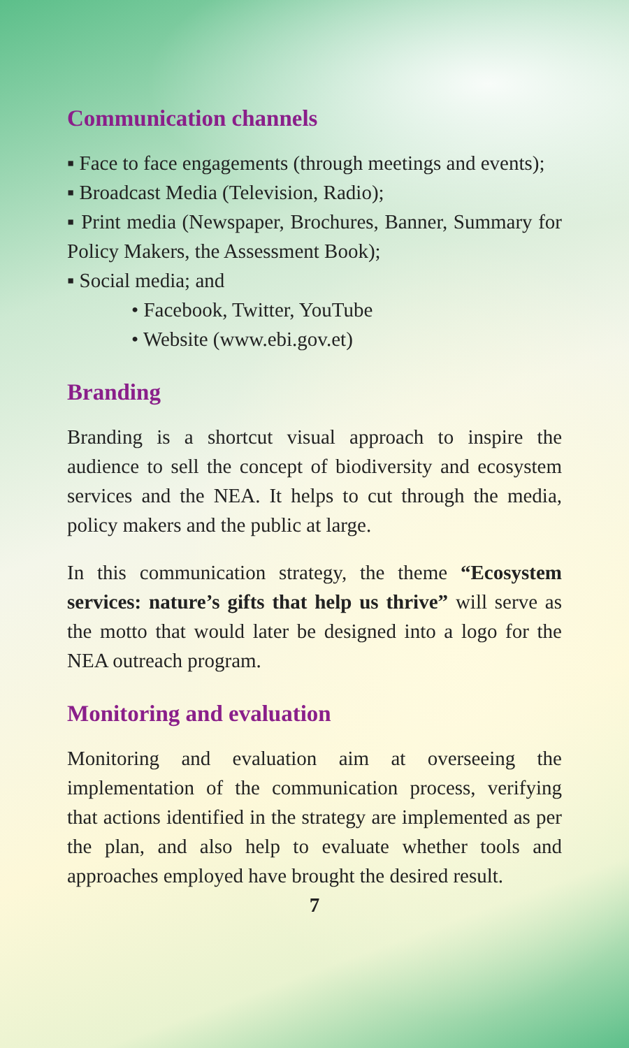Communication channels
▪ Face to face engagements (through meetings and events);
▪ Broadcast Media (Television, Radio);
▪ Print media (Newspaper, Brochures, Banner, Summary for Policy Makers, the Assessment Book);
▪ Social media; and
• Facebook, Twitter, YouTube
• Website (www.ebi.gov.et)
Branding
Branding is a shortcut visual approach to inspire the audience to sell the concept of biodiversity and ecosystem services and the NEA. It helps to cut through the media, policy makers and the public at large.
In this communication strategy, the theme “Ecosystem services: nature’s gifts that help us thrive” will serve as the motto that would later be designed into a logo for the NEA outreach program.
Monitoring and evaluation
Monitoring and evaluation aim at overseeing the implementation of the communication process, verifying that actions identified in the strategy are implemented as per the plan, and also help to evaluate whether tools and approaches employed have brought the desired result.
7